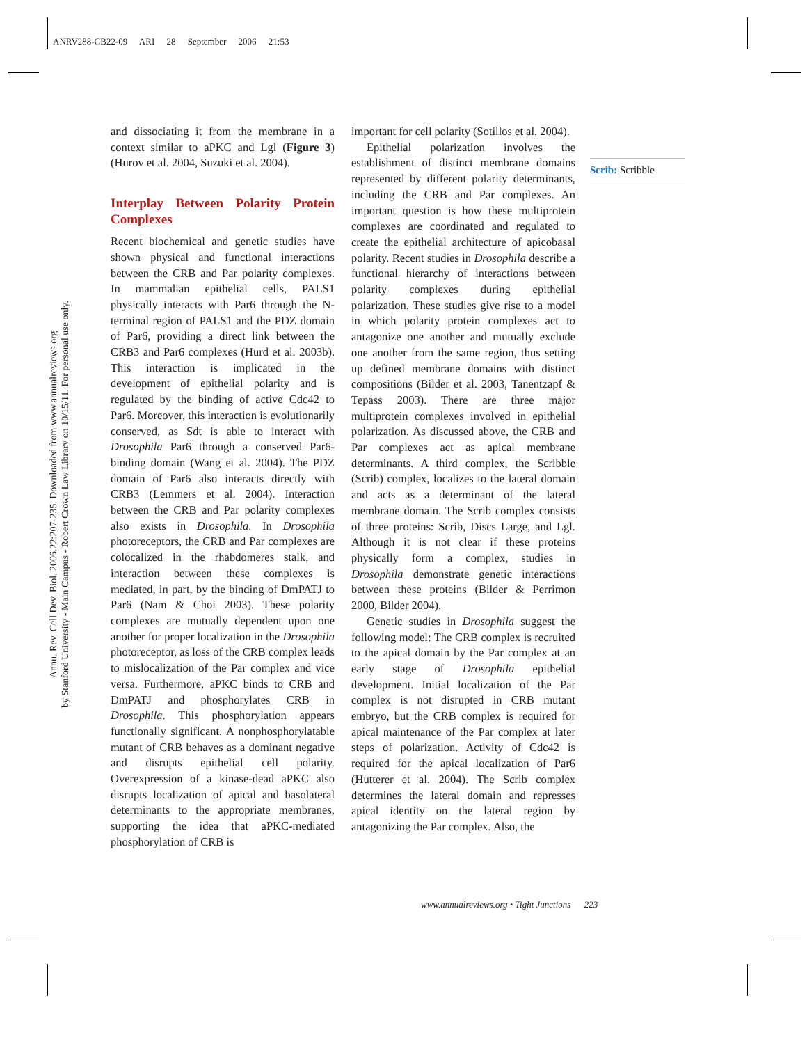ANRV288-CB22-09 ARI 28 September 2006 21:53
Annu. Rev. Cell Dev. Biol. 2006.22:207-235. Downloaded from www.annualreviews.org
by Stanford University - Main Campus - Robert Crown Law Library on 10/15/11. For personal use only.
and dissociating it from the membrane in a context similar to aPKC and Lgl (Figure 3) (Hurov et al. 2004, Suzuki et al. 2004).
Interplay Between Polarity Protein Complexes
Recent biochemical and genetic studies have shown physical and functional interactions between the CRB and Par polarity complexes. In mammalian epithelial cells, PALS1 physically interacts with Par6 through the N-terminal region of PALS1 and the PDZ domain of Par6, providing a direct link between the CRB3 and Par6 complexes (Hurd et al. 2003b). This interaction is implicated in the development of epithelial polarity and is regulated by the binding of active Cdc42 to Par6. Moreover, this interaction is evolutionarily conserved, as Sdt is able to interact with Drosophila Par6 through a conserved Par6-binding domain (Wang et al. 2004). The PDZ domain of Par6 also interacts directly with CRB3 (Lemmers et al. 2004). Interaction between the CRB and Par polarity complexes also exists in Drosophila. In Drosophila photoreceptors, the CRB and Par complexes are colocalized in the rhabdomeres stalk, and interaction between these complexes is mediated, in part, by the binding of DmPATJ to Par6 (Nam & Choi 2003). These polarity complexes are mutually dependent upon one another for proper localization in the Drosophila photoreceptor, as loss of the CRB complex leads to mislocalization of the Par complex and vice versa. Furthermore, aPKC binds to CRB and DmPATJ and phosphorylates CRB in Drosophila. This phosphorylation appears functionally significant. A nonphosphorylatable mutant of CRB behaves as a dominant negative and disrupts epithelial cell polarity. Overexpression of a kinase-dead aPKC also disrupts localization of apical and basolateral determinants to the appropriate membranes, supporting the idea that aPKC-mediated phosphorylation of CRB is
important for cell polarity (Sotillos et al. 2004).
Epithelial polarization involves the establishment of distinct membrane domains represented by different polarity determinants, including the CRB and Par complexes. An important question is how these multiprotein complexes are coordinated and regulated to create the epithelial architecture of apicobasal polarity. Recent studies in Drosophila describe a functional hierarchy of interactions between polarity complexes during epithelial polarization. These studies give rise to a model in which polarity protein complexes act to antagonize one another and mutually exclude one another from the same region, thus setting up defined membrane domains with distinct compositions (Bilder et al. 2003, Tanentzapf & Tepass 2003). There are three major multiprotein complexes involved in epithelial polarization. As discussed above, the CRB and Par complexes act as apical membrane determinants. A third complex, the Scribble (Scrib) complex, localizes to the lateral domain and acts as a determinant of the lateral membrane domain. The Scrib complex consists of three proteins: Scrib, Discs Large, and Lgl. Although it is not clear if these proteins physically form a complex, studies in Drosophila demonstrate genetic interactions between these proteins (Bilder & Perrimon 2000, Bilder 2004).
Genetic studies in Drosophila suggest the following model: The CRB complex is recruited to the apical domain by the Par complex at an early stage of Drosophila epithelial development. Initial localization of the Par complex is not disrupted in CRB mutant embryo, but the CRB complex is required for apical maintenance of the Par complex at later steps of polarization. Activity of Cdc42 is required for the apical localization of Par6 (Hutterer et al. 2004). The Scrib complex determines the lateral domain and represses apical identity on the lateral region by antagonizing the Par complex. Also, the
Scrib: Scribble
www.annualreviews.org • Tight Junctions 223